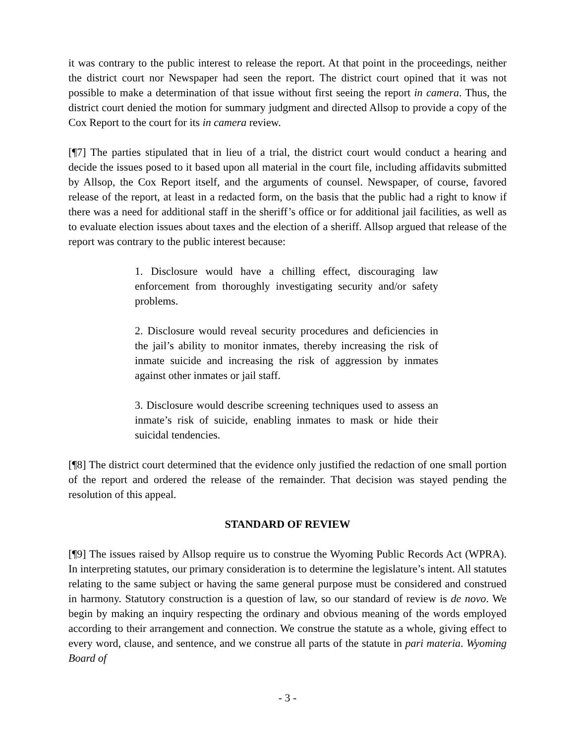it was contrary to the public interest to release the report. At that point in the proceedings, neither the district court nor Newspaper had seen the report. The district court opined that it was not possible to make a determination of that issue without first seeing the report in camera. Thus, the district court denied the motion for summary judgment and directed Allsop to provide a copy of the Cox Report to the court for its in camera review.
[¶7] The parties stipulated that in lieu of a trial, the district court would conduct a hearing and decide the issues posed to it based upon all material in the court file, including affidavits submitted by Allsop, the Cox Report itself, and the arguments of counsel. Newspaper, of course, favored release of the report, at least in a redacted form, on the basis that the public had a right to know if there was a need for additional staff in the sheriff’s office or for additional jail facilities, as well as to evaluate election issues about taxes and the election of a sheriff. Allsop argued that release of the report was contrary to the public interest because:
1. Disclosure would have a chilling effect, discouraging law enforcement from thoroughly investigating security and/or safety problems.
2. Disclosure would reveal security procedures and deficiencies in the jail’s ability to monitor inmates, thereby increasing the risk of inmate suicide and increasing the risk of aggression by inmates against other inmates or jail staff.
3. Disclosure would describe screening techniques used to assess an inmate’s risk of suicide, enabling inmates to mask or hide their suicidal tendencies.
[¶8] The district court determined that the evidence only justified the redaction of one small portion of the report and ordered the release of the remainder. That decision was stayed pending the resolution of this appeal.
STANDARD OF REVIEW
[¶9] The issues raised by Allsop require us to construe the Wyoming Public Records Act (WPRA). In interpreting statutes, our primary consideration is to determine the legislature’s intent. All statutes relating to the same subject or having the same general purpose must be considered and construed in harmony. Statutory construction is a question of law, so our standard of review is de novo. We begin by making an inquiry respecting the ordinary and obvious meaning of the words employed according to their arrangement and connection. We construe the statute as a whole, giving effect to every word, clause, and sentence, and we construe all parts of the statute in pari materia. Wyoming Board of
- 3 -